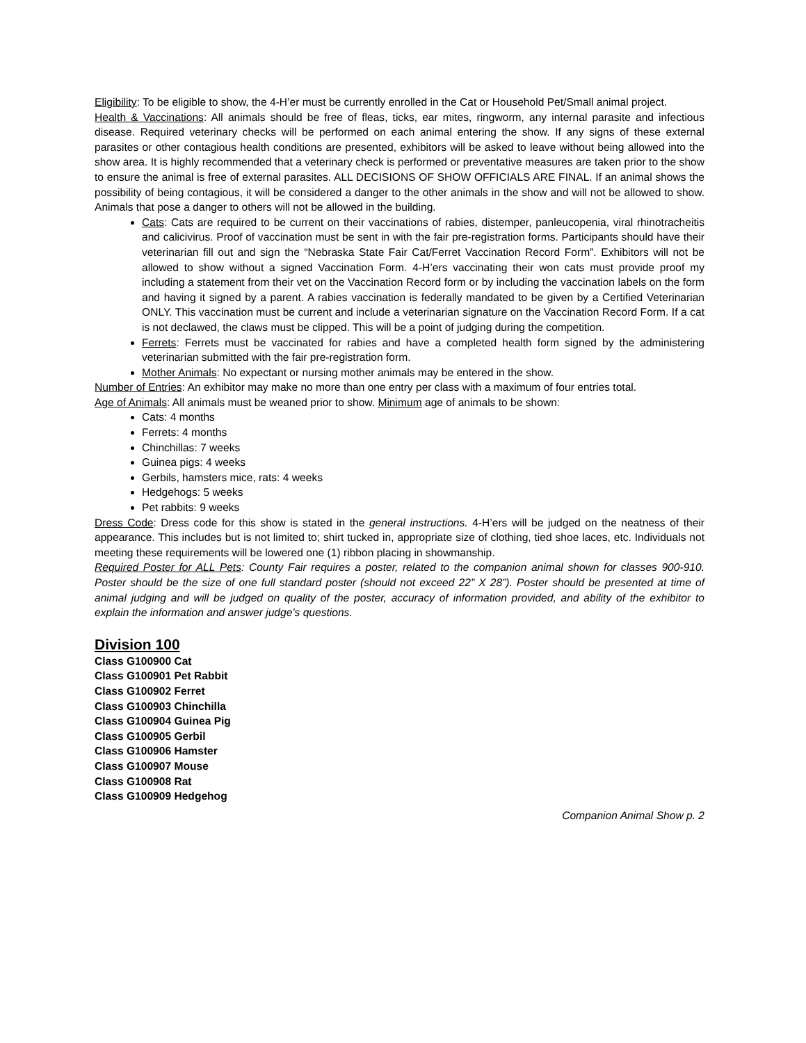Eligibility: To be eligible to show, the 4-H’er must be currently enrolled in the Cat or Household Pet/Small animal project.
Health & Vaccinations: All animals should be free of fleas, ticks, ear mites, ringworm, any internal parasite and infectious disease. Required veterinary checks will be performed on each animal entering the show. If any signs of these external parasites or other contagious health conditions are presented, exhibitors will be asked to leave without being allowed into the show area. It is highly recommended that a veterinary check is performed or preventative measures are taken prior to the show to ensure the animal is free of external parasites. ALL DECISIONS OF SHOW OFFICIALS ARE FINAL. If an animal shows the possibility of being contagious, it will be considered a danger to the other animals in the show and will not be allowed to show. Animals that pose a danger to others will not be allowed in the building.
Cats: Cats are required to be current on their vaccinations of rabies, distemper, panleucopenia, viral rhinotracheitis and calicivirus. Proof of vaccination must be sent in with the fair pre-registration forms. Participants should have their veterinarian fill out and sign the “Nebraska State Fair Cat/Ferret Vaccination Record Form”. Exhibitors will not be allowed to show without a signed Vaccination Form. 4-H’ers vaccinating their won cats must provide proof my including a statement from their vet on the Vaccination Record form or by including the vaccination labels on the form and having it signed by a parent. A rabies vaccination is federally mandated to be given by a Certified Veterinarian ONLY. This vaccination must be current and include a veterinarian signature on the Vaccination Record Form. If a cat is not declawed, the claws must be clipped. This will be a point of judging during the competition.
Ferrets: Ferrets must be vaccinated for rabies and have a completed health form signed by the administering veterinarian submitted with the fair pre-registration form.
Mother Animals: No expectant or nursing mother animals may be entered in the show.
Number of Entries: An exhibitor may make no more than one entry per class with a maximum of four entries total.
Age of Animals: All animals must be weaned prior to show. Minimum age of animals to be shown:
Cats: 4 months
Ferrets: 4 months
Chinchillas: 7 weeks
Guinea pigs: 4 weeks
Gerbils, hamsters mice, rats: 4 weeks
Hedgehogs: 5 weeks
Pet rabbits: 9 weeks
Dress Code: Dress code for this show is stated in the general instructions. 4-H’ers will be judged on the neatness of their appearance. This includes but is not limited to; shirt tucked in, appropriate size of clothing, tied shoe laces, etc. Individuals not meeting these requirements will be lowered one (1) ribbon placing in showmanship.
Required Poster for ALL Pets: County Fair requires a poster, related to the companion animal shown for classes 900-910. Poster should be the size of one full standard poster (should not exceed 22” X 28”). Poster should be presented at time of animal judging and will be judged on quality of the poster, accuracy of information provided, and ability of the exhibitor to explain the information and answer judge’s questions.
Division 100
Class G100900 Cat
Class G100901 Pet Rabbit
Class G100902 Ferret
Class G100903 Chinchilla
Class G100904 Guinea Pig
Class G100905 Gerbil
Class G100906 Hamster
Class G100907 Mouse
Class G100908 Rat
Class G100909 Hedgehog
Companion Animal Show p. 2